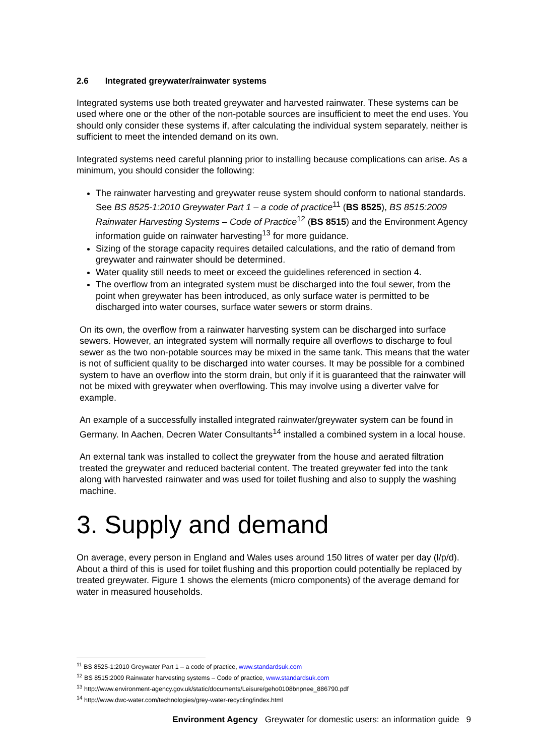2.6 Integrated greywater/rainwater systems
Integrated systems use both treated greywater and harvested rainwater. These systems can be used where one or the other of the non-potable sources are insufficient to meet the end uses. You should only consider these systems if, after calculating the individual system separately, neither is sufficient to meet the intended demand on its own.
Integrated systems need careful planning prior to installing because complications can arise. As a minimum, you should consider the following:
The rainwater harvesting and greywater reuse system should conform to national standards. See BS 8525-1:2010 Greywater Part 1 – a code of practice<sup>11</sup> (BS 8525), BS 8515:2009 Rainwater Harvesting Systems – Code of Practice<sup>12</sup> (BS 8515) and the Environment Agency information guide on rainwater harvesting<sup>13</sup> for more guidance.
Sizing of the storage capacity requires detailed calculations, and the ratio of demand from greywater and rainwater should be determined.
Water quality still needs to meet or exceed the guidelines referenced in section 4.
The overflow from an integrated system must be discharged into the foul sewer, from the point when greywater has been introduced, as only surface water is permitted to be discharged into water courses, surface water sewers or storm drains.
On its own, the overflow from a rainwater harvesting system can be discharged into surface sewers. However, an integrated system will normally require all overflows to discharge to foul sewer as the two non-potable sources may be mixed in the same tank. This means that the water is not of sufficient quality to be discharged into water courses. It may be possible for a combined system to have an overflow into the storm drain, but only if it is guaranteed that the rainwater will not be mixed with greywater when overflowing. This may involve using a diverter valve for example.
An example of a successfully installed integrated rainwater/greywater system can be found in Germany. In Aachen, Decren Water Consultants<sup>14</sup> installed a combined system in a local house.
An external tank was installed to collect the greywater from the house and aerated filtration treated the greywater and reduced bacterial content. The treated greywater fed into the tank along with harvested rainwater and was used for toilet flushing and also to supply the washing machine.
3. Supply and demand
On average, every person in England and Wales uses around 150 litres of water per day (l/p/d). About a third of this is used for toilet flushing and this proportion could potentially be replaced by treated greywater. Figure 1 shows the elements (micro components) of the average demand for water in measured households.
<sup>11</sup> BS 8525-1:2010 Greywater Part 1 – a code of practice, www.standardsuk.com
<sup>12</sup> BS 8515:2009 Rainwater harvesting systems – Code of practice, www.standardsuk.com
<sup>13</sup> http://www.environment-agency.gov.uk/static/documents/Leisure/geho0108bnpnee_886790.pdf
<sup>14</sup> http://www.dwc-water.com/technologies/grey-water-recycling/index.html
Environment Agency Greywater for domestic users: an information guide 9